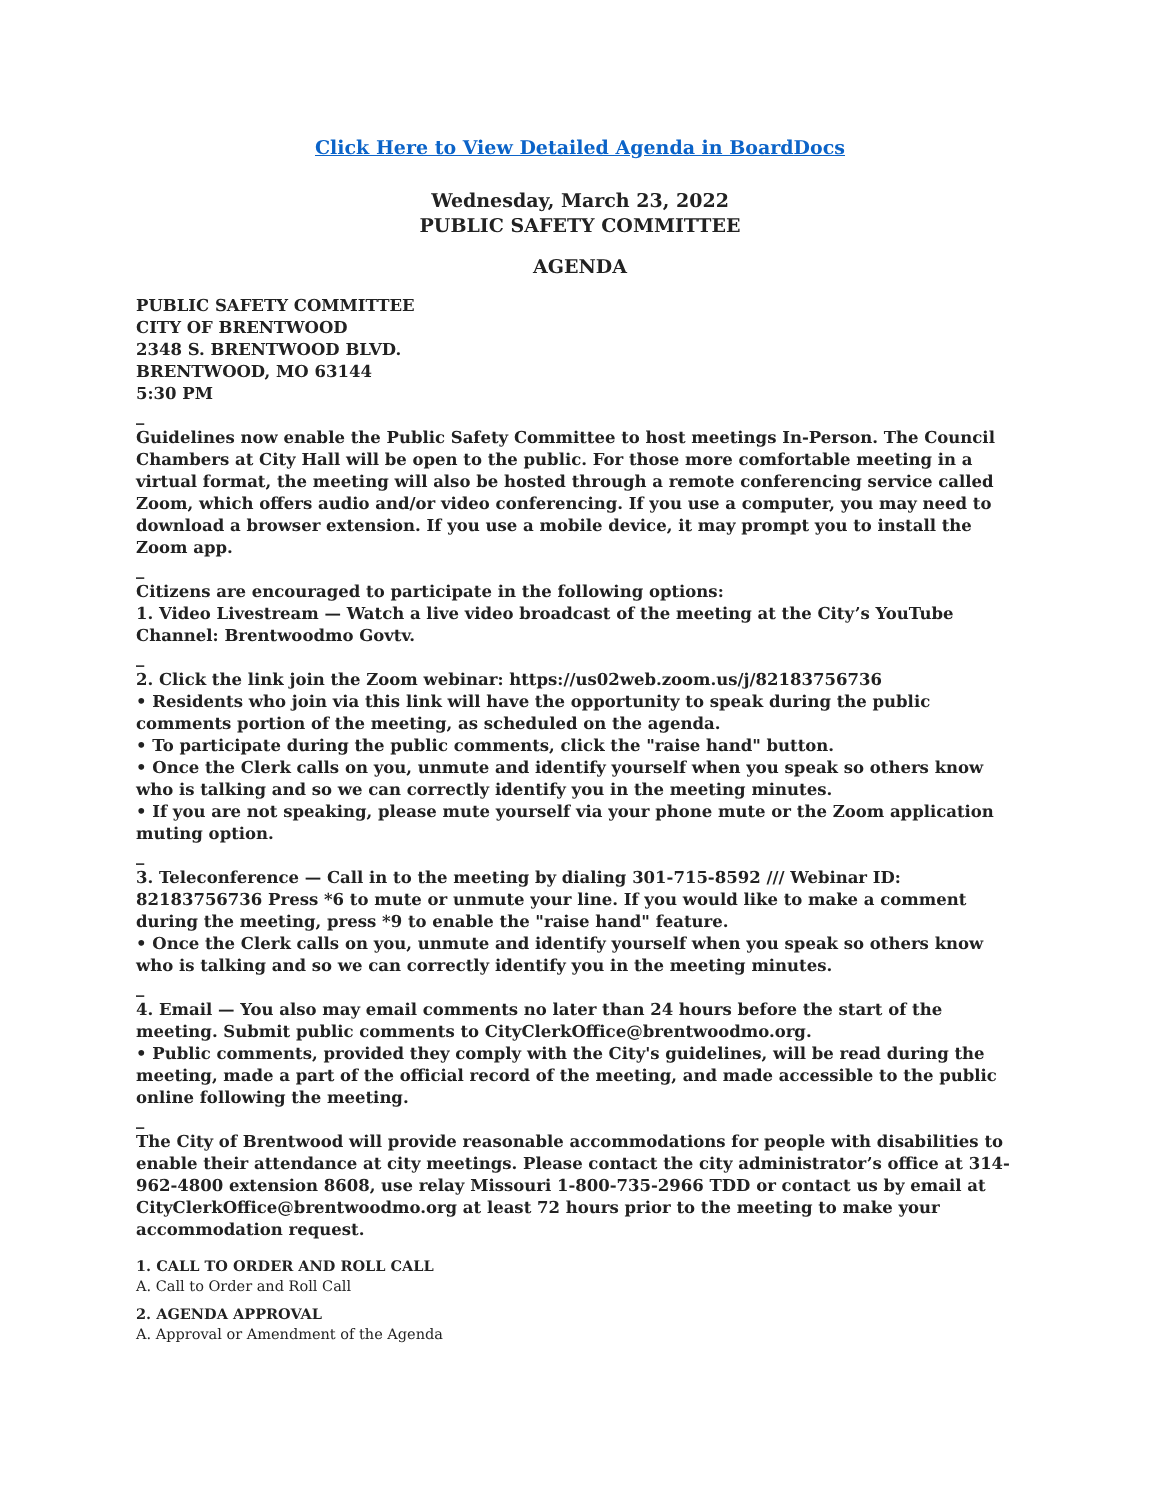Click Here to View Detailed Agenda in BoardDocs
Wednesday, March 23, 2022
PUBLIC SAFETY COMMITTEE
AGENDA
PUBLIC SAFETY COMMITTEE
CITY OF BRENTWOOD
2348 S. BRENTWOOD BLVD.
BRENTWOOD, MO 63144
5:30 PM
_
Guidelines now enable the Public Safety Committee to host meetings In-Person. The Council Chambers at City Hall will be open to the public. For those more comfortable meeting in a virtual format, the meeting will also be hosted through a remote conferencing service called Zoom, which offers audio and/or video conferencing. If you use a computer, you may need to download a browser extension. If you use a mobile device, it may prompt you to install the Zoom app.
_
Citizens are encouraged to participate in the following options:
1. Video Livestream — Watch a live video broadcast of the meeting at the City’s YouTube Channel: Brentwoodmo Govtv.
_
2. Click the link join the Zoom webinar: https://us02web.zoom.us/j/82183756736
• Residents who join via this link will have the opportunity to speak during the public comments portion of the meeting, as scheduled on the agenda.
• To participate during the public comments, click the "raise hand" button.
• Once the Clerk calls on you, unmute and identify yourself when you speak so others know who is talking and so we can correctly identify you in the meeting minutes.
• If you are not speaking, please mute yourself via your phone mute or the Zoom application muting option.
_
3. Teleconference — Call in to the meeting by dialing 301-715-8592 /// Webinar ID: 82183756736 Press *6 to mute or unmute your line. If you would like to make a comment during the meeting, press *9 to enable the "raise hand" feature.
• Once the Clerk calls on you, unmute and identify yourself when you speak so others know who is talking and so we can correctly identify you in the meeting minutes.
_
4. Email — You also may email comments no later than 24 hours before the start of the meeting. Submit public comments to CityClerkOffice@brentwoodmo.org.
• Public comments, provided they comply with the City's guidelines, will be read during the meeting, made a part of the official record of the meeting, and made accessible to the public online following the meeting.
_
The City of Brentwood will provide reasonable accommodations for people with disabilities to enable their attendance at city meetings. Please contact the city administrator’s office at 314-962-4800 extension 8608, use relay Missouri 1-800-735-2966 TDD or contact us by email at CityClerkOffice@brentwoodmo.org at least 72 hours prior to the meeting to make your accommodation request.
1. CALL TO ORDER AND ROLL CALL
A. Call to Order and Roll Call
2. AGENDA APPROVAL
A. Approval or Amendment of the Agenda